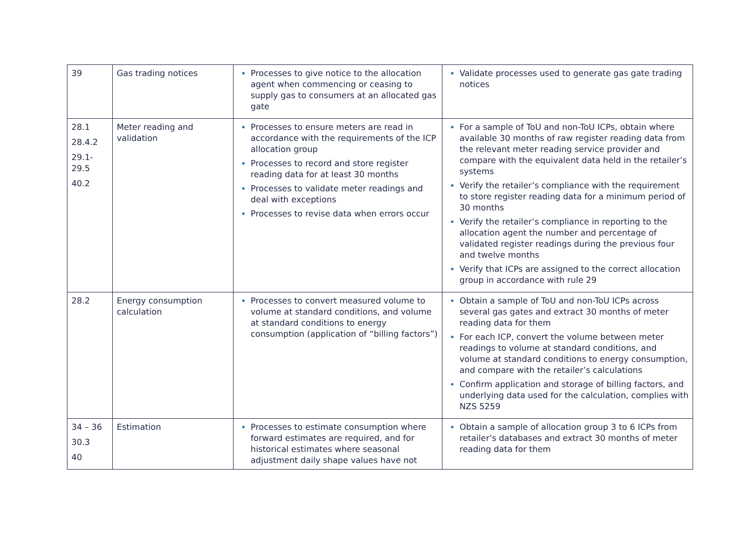| 39 | Gas trading notices | Processes to give notice to the allocation agent when commencing or ceasing to supply gas to consumers at an allocated gas gate | Validate processes used to generate gas gate trading notices |
| 28.1 28.4.2 29.1- 29.5 40.2 | Meter reading and validation | Processes to ensure meters are read in accordance with the requirements of the ICP allocation group Processes to record and store register reading data for at least 30 months Processes to validate meter readings and deal with exceptions Processes to revise data when errors occur | For a sample of ToU and non-ToU ICPs, obtain where available 30 months of raw register reading data from the relevant meter reading service provider and compare with the equivalent data held in the retailer’s systems Verify the retailer’s compliance with the requirement to store register reading data for a minimum period of 30 months Verify the retailer’s compliance in reporting to the allocation agent the number and percentage of validated register readings during the previous four and twelve months Verify that ICPs are assigned to the correct allocation group in accordance with rule 29 |
| 28.2 | Energy consumption calculation | Processes to convert measured volume to volume at standard conditions, and volume at standard conditions to energy consumption (application of “billing factors”) | Obtain a sample of ToU and non-ToU ICPs across several gas gates and extract 30 months of meter reading data for them For each ICP, convert the volume between meter readings to volume at standard conditions, and volume at standard conditions to energy consumption, and compare with the retailer’s calculations Confirm application and storage of billing factors, and underlying data used for the calculation, complies with NZS 5259 |
| 34 – 36 30.3 40 | Estimation | Processes to estimate consumption where forward estimates are required, and for historical estimates where seasonal adjustment daily shape values have not | Obtain a sample of allocation group 3 to 6 ICPs from retailer’s databases and extract 30 months of meter reading data for them |